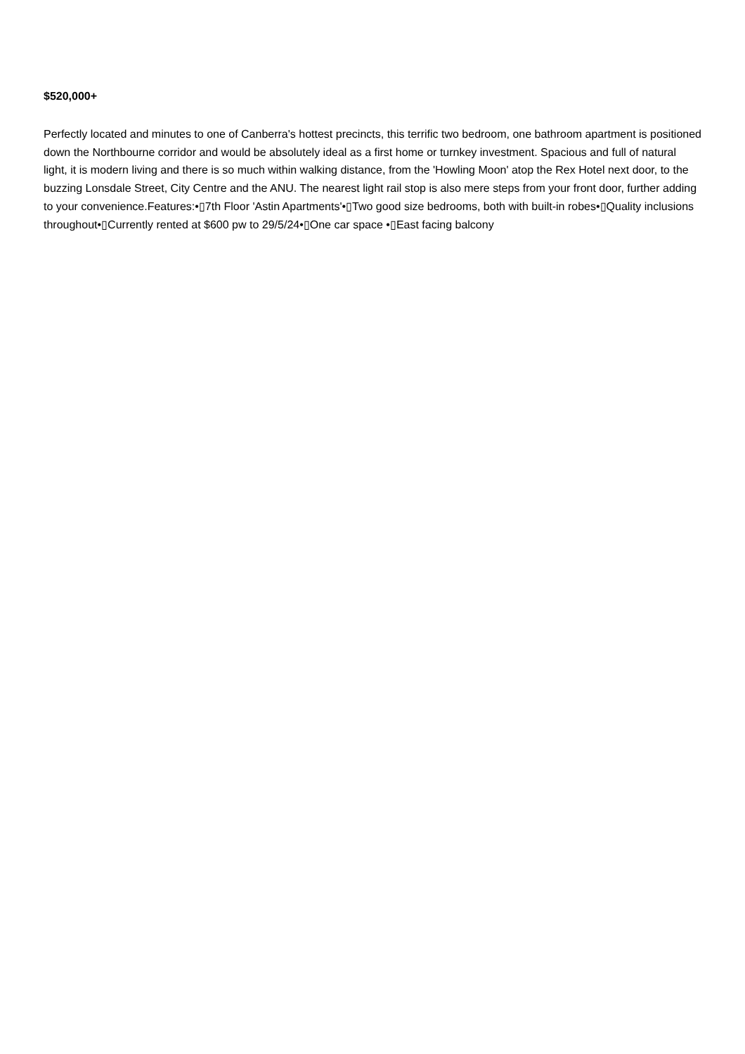$520,000+
Perfectly located and minutes to one of Canberra's hottest precincts, this terrific two bedroom, one bathroom apartment is positioned down the Northbourne corridor and would be absolutely ideal as a first home or turnkey investment. Spacious and full of natural light, it is modern living and there is so much within walking distance, from the 'Howling Moon' atop the Rex Hotel next door, to the buzzing Lonsdale Street, City Centre and the ANU. The nearest light rail stop is also mere steps from your front door, further adding to your convenience.Features:•▯7th Floor 'Astin Apartments'•▯Two good size bedrooms, both with built-in robes•▯Quality inclusions throughout•▯Currently rented at $600 pw to 29/5/24•▯One car space •▯East facing balcony